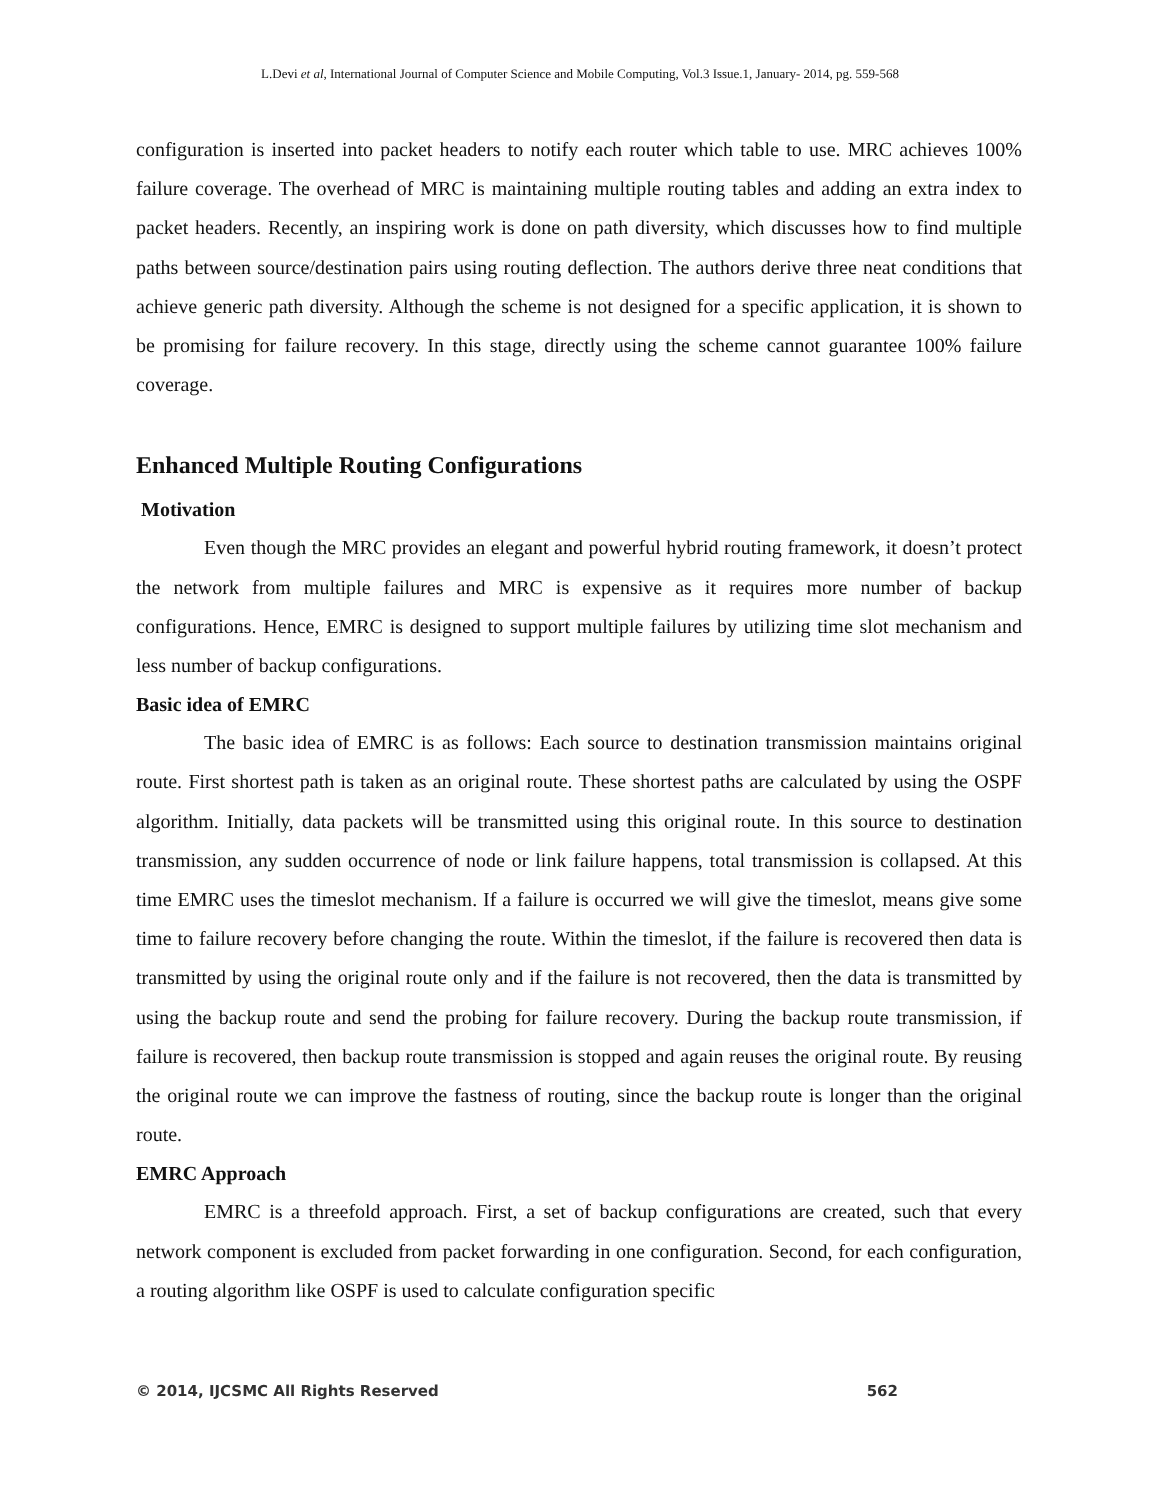L.Devi et al, International Journal of Computer Science and Mobile Computing, Vol.3 Issue.1, January- 2014, pg. 559-568
configuration is inserted into packet headers to notify each router which table to use. MRC achieves 100% failure coverage. The overhead of MRC is maintaining multiple routing tables and adding an extra index to packet headers. Recently, an inspiring work is done on path diversity, which discusses how to find multiple paths between source/destination pairs using routing deflection. The authors derive three neat conditions that achieve generic path diversity. Although the scheme is not designed for a specific application, it is shown to be promising for failure recovery. In this stage, directly using the scheme cannot guarantee 100% failure coverage.
Enhanced Multiple Routing Configurations
Motivation
Even though the MRC provides an elegant and powerful hybrid routing framework, it doesn’t protect the network from multiple failures and MRC is expensive as it requires more number of backup configurations. Hence, EMRC is designed to support multiple failures by utilizing time slot mechanism and less number of backup configurations.
Basic idea of EMRC
The basic idea of EMRC is as follows: Each source to destination transmission maintains original route. First shortest path is taken as an original route. These shortest paths are calculated by using the OSPF algorithm. Initially, data packets will be transmitted using this original route. In this source to destination transmission, any sudden occurrence of node or link failure happens, total transmission is collapsed. At this time EMRC uses the timeslot mechanism. If a failure is occurred we will give the timeslot, means give some time to failure recovery before changing the route. Within the timeslot, if the failure is recovered then data is transmitted by using the original route only and if the failure is not recovered, then the data is transmitted by using the backup route and send the probing for failure recovery. During the backup route transmission, if failure is recovered, then backup route transmission is stopped and again reuses the original route. By reusing the original route we can improve the fastness of routing, since the backup route is longer than the original route.
EMRC Approach
EMRC is a threefold approach. First, a set of backup configurations are created, such that every network component is excluded from packet forwarding in one configuration. Second, for each configuration, a routing algorithm like OSPF is used to calculate configuration specific
© 2014, IJCSMC All Rights Reserved 562